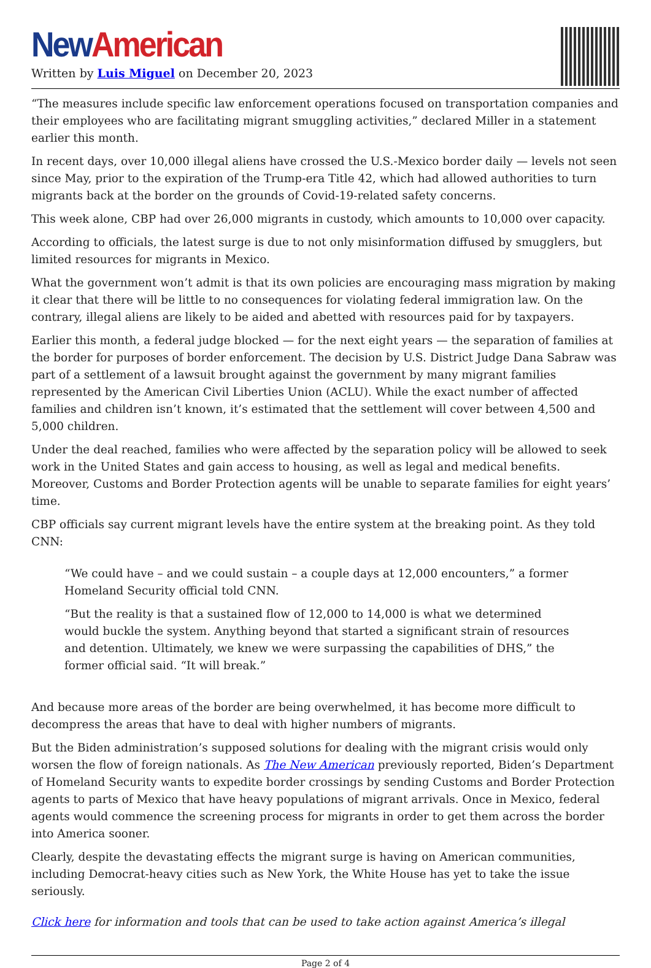New American
Written by Luis Miguel on December 20, 2023
“The measures include specific law enforcement operations focused on transportation companies and their employees who are facilitating migrant smuggling activities,” declared Miller in a statement earlier this month.
In recent days, over 10,000 illegal aliens have crossed the U.S.-Mexico border daily — levels not seen since May, prior to the expiration of the Trump-era Title 42, which had allowed authorities to turn migrants back at the border on the grounds of Covid-19-related safety concerns.
This week alone, CBP had over 26,000 migrants in custody, which amounts to 10,000 over capacity.
According to officials, the latest surge is due to not only misinformation diffused by smugglers, but limited resources for migrants in Mexico.
What the government won’t admit is that its own policies are encouraging mass migration by making it clear that there will be little to no consequences for violating federal immigration law. On the contrary, illegal aliens are likely to be aided and abetted with resources paid for by taxpayers.
Earlier this month, a federal judge blocked — for the next eight years — the separation of families at the border for purposes of border enforcement. The decision by U.S. District Judge Dana Sabraw was part of a settlement of a lawsuit brought against the government by many migrant families represented by the American Civil Liberties Union (ACLU). While the exact number of affected families and children isn’t known, it’s estimated that the settlement will cover between 4,500 and 5,000 children.
Under the deal reached, families who were affected by the separation policy will be allowed to seek work in the United States and gain access to housing, as well as legal and medical benefits. Moreover, Customs and Border Protection agents will be unable to separate families for eight years’ time.
CBP officials say current migrant levels have the entire system at the breaking point. As they told CNN:
“We could have – and we could sustain – a couple days at 12,000 encounters,” a former Homeland Security official told CNN.
“But the reality is that a sustained flow of 12,000 to 14,000 is what we determined would buckle the system. Anything beyond that started a significant strain of resources and detention. Ultimately, we knew we were surpassing the capabilities of DHS,” the former official said. “It will break.”
And because more areas of the border are being overwhelmed, it has become more difficult to decompress the areas that have to deal with higher numbers of migrants.
But the Biden administration’s supposed solutions for dealing with the migrant crisis would only worsen the flow of foreign nationals. As The New American previously reported, Biden’s Department of Homeland Security wants to expedite border crossings by sending Customs and Border Protection agents to parts of Mexico that have heavy populations of migrant arrivals. Once in Mexico, federal agents would commence the screening process for migrants in order to get them across the border into America sooner.
Clearly, despite the devastating effects the migrant surge is having on American communities, including Democrat-heavy cities such as New York, the White House has yet to take the issue seriously.
Click here for information and tools that can be used to take action against America’s illegal
Page 2 of 4